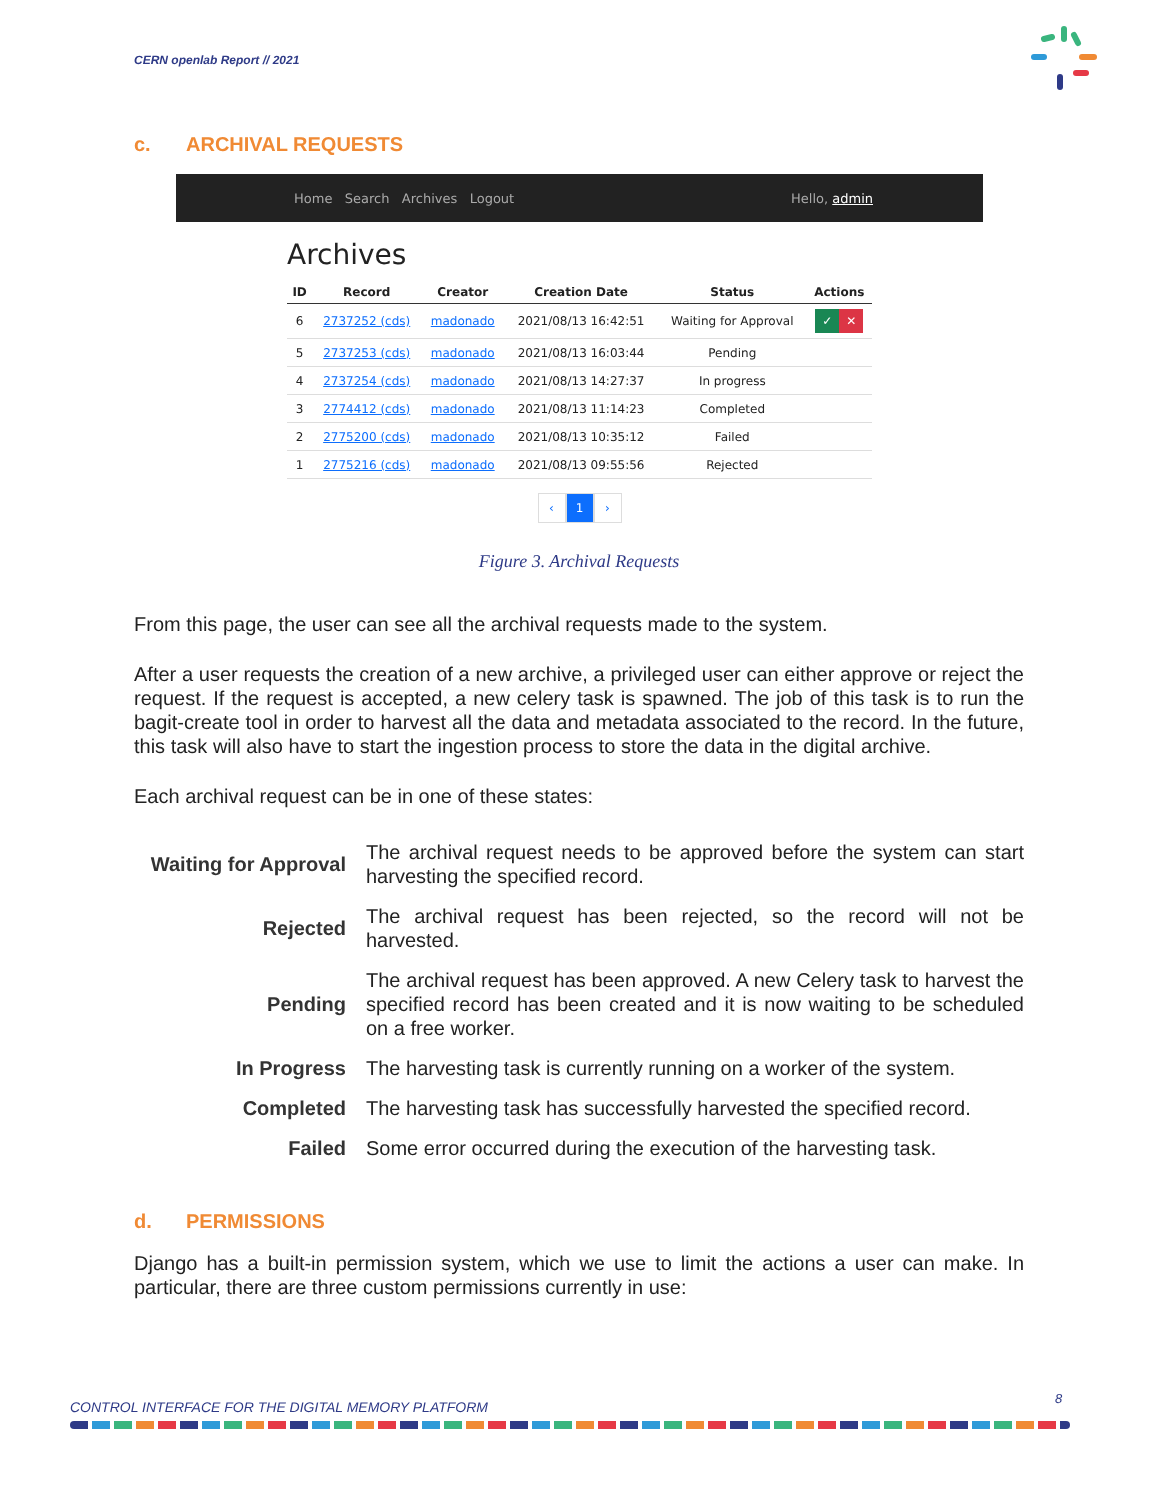CERN openlab Report // 2021
c. ARCHIVAL REQUESTS
Home Search Archives Logout
Hello, admin
Archives
| ID | Record | Creator | Creation Date | Status | Actions |
| --- | --- | --- | --- | --- | --- |
| 6 | 2737252 (cds) | madonado | 2021/08/13 16:42:51 | Waiting for Approval | ✓ ✕ |
| 5 | 2737253 (cds) | madonado | 2021/08/13 16:03:44 | Pending | |
| 4 | 2737254 (cds) | madonado | 2021/08/13 14:27:37 | In progress | |
| 3 | 2774412 (cds) | madonado | 2021/08/13 11:14:23 | Completed | |
| 2 | 2775200 (cds) | madonado | 2021/08/13 10:35:12 | Failed | |
| 1 | 2775216 (cds) | madonado | 2021/08/13 09:55:56 | Rejected | |
‹ 1 ›
Figure 3. Archival Requests
From this page, the user can see all the archival requests made to the system.
After a user requests the creation of a new archive, a privileged user can either approve or reject the request. If the request is accepted, a new celery task is spawned. The job of this task is to run the bagit-create tool in order to harvest all the data and metadata associated to the record. In the future, this task will also have to start the ingestion process to store the data in the digital archive.
Each archival request can be in one of these states:
| Waiting for Approval | The archival request needs to be approved before the system can start harvesting the specified record. |
| Rejected | The archival request has been rejected, so the record will not be harvested. |
| Pending | The archival request has been approved. A new Celery task to harvest the specified record has been created and it is now waiting to be scheduled on a free worker. |
| In Progress | The harvesting task is currently running on a worker of the system. |
| Completed | The harvesting task has successfully harvested the specified record. |
| Failed | Some error occurred during the execution of the harvesting task. |
d. PERMISSIONS
Django has a built-in permission system, which we use to limit the actions a user can make. In particular, there are three custom permissions currently in use:
CONTROL INTERFACE FOR THE DIGITAL MEMORY PLATFORM
8